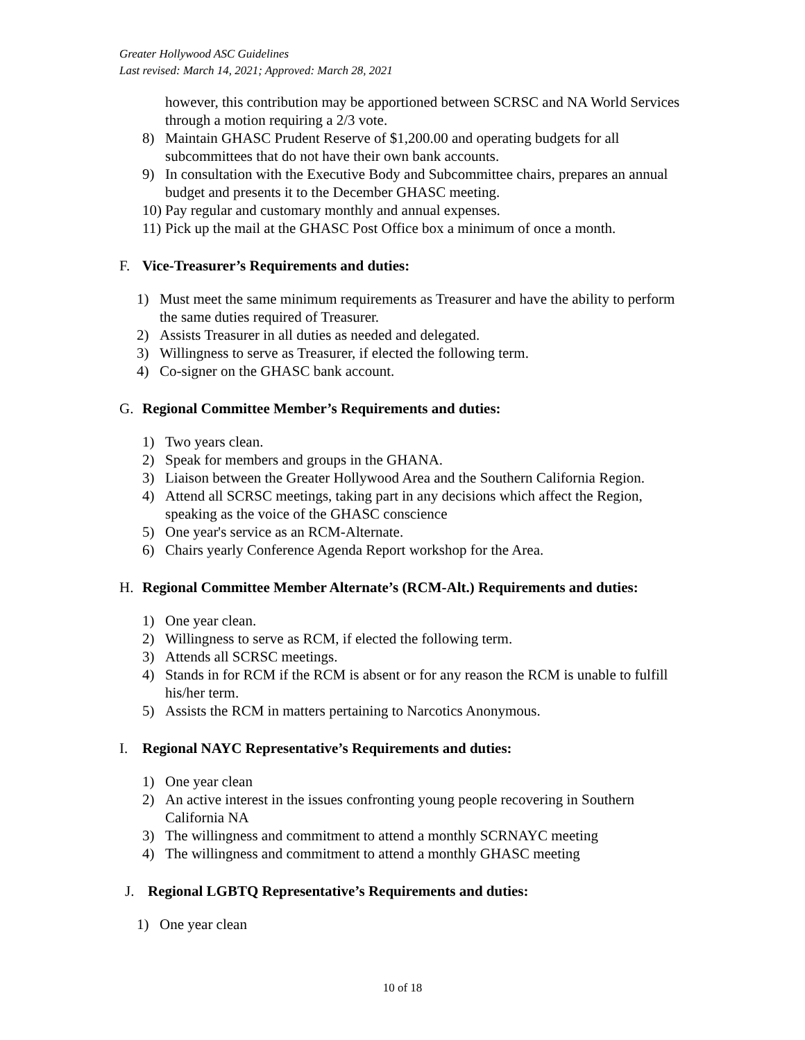Greater Hollywood ASC Guidelines
Last revised: March 14, 2021; Approved: March 28, 2021
however, this contribution may be apportioned between SCRSC and NA World Services through a motion requiring a 2/3 vote.
8) Maintain GHASC Prudent Reserve of $1,200.00 and operating budgets for all subcommittees that do not have their own bank accounts.
9) In consultation with the Executive Body and Subcommittee chairs, prepares an annual budget and presents it to the December GHASC meeting.
10) Pay regular and customary monthly and annual expenses.
11) Pick up the mail at the GHASC Post Office box a minimum of once a month.
F. Vice-Treasurer’s Requirements and duties:
1) Must meet the same minimum requirements as Treasurer and have the ability to perform the same duties required of Treasurer.
2) Assists Treasurer in all duties as needed and delegated.
3) Willingness to serve as Treasurer, if elected the following term.
4) Co-signer on the GHASC bank account.
G. Regional Committee Member’s Requirements and duties:
1) Two years clean.
2) Speak for members and groups in the GHANA.
3) Liaison between the Greater Hollywood Area and the Southern California Region.
4) Attend all SCRSC meetings, taking part in any decisions which affect the Region, speaking as the voice of the GHASC conscience
5) One year's service as an RCM-Alternate.
6) Chairs yearly Conference Agenda Report workshop for the Area.
H. Regional Committee Member Alternate’s (RCM-Alt.) Requirements and duties:
1) One year clean.
2) Willingness to serve as RCM, if elected the following term.
3) Attends all SCRSC meetings.
4) Stands in for RCM if the RCM is absent or for any reason the RCM is unable to fulfill his/her term.
5) Assists the RCM in matters pertaining to Narcotics Anonymous.
I. Regional NAYC Representative’s Requirements and duties:
1) One year clean
2) An active interest in the issues confronting young people recovering in Southern California NA
3) The willingness and commitment to attend a monthly SCRNAYC meeting
4) The willingness and commitment to attend a monthly GHASC meeting
J. Regional LGBTQ Representative’s Requirements and duties:
1) One year clean
10 of 18